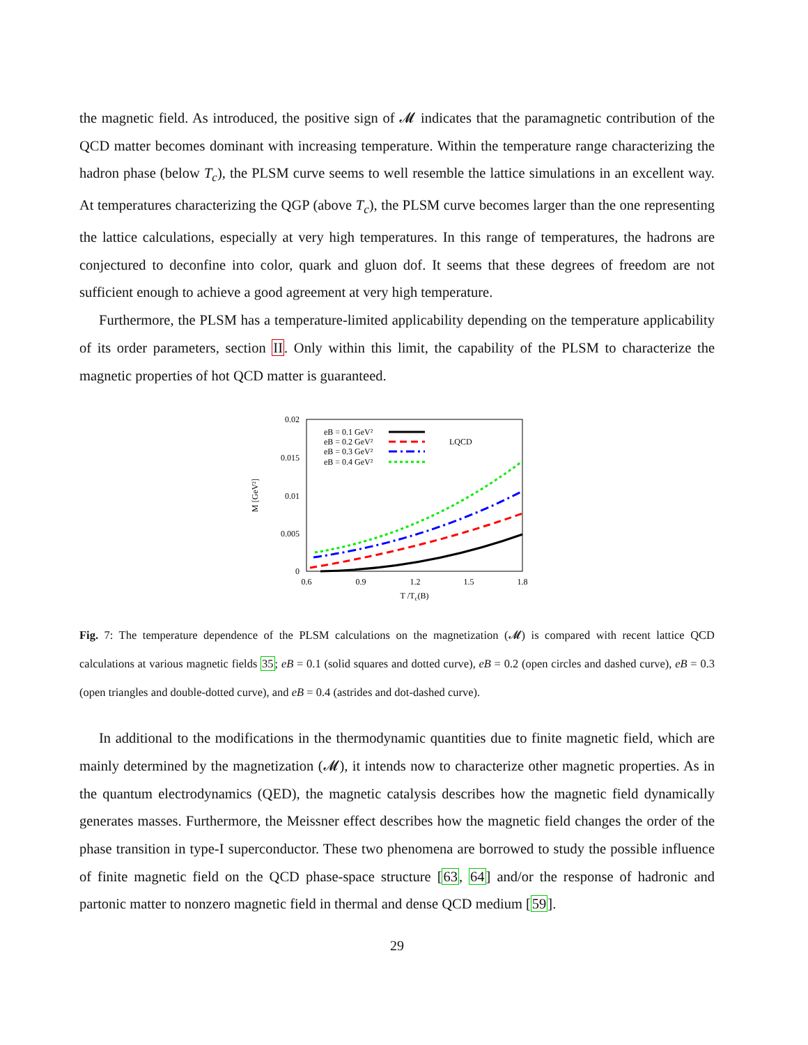the magnetic field. As introduced, the positive sign of 𝓜 indicates that the paramagnetic contribution of the QCD matter becomes dominant with increasing temperature. Within the temperature range characterizing the hadron phase (below T<sub>c</sub>), the PLSM curve seems to well resemble the lattice simulations in an excellent way. At temperatures characterizing the QGP (above T<sub>c</sub>), the PLSM curve becomes larger than the one representing the lattice calculations, especially at very high temperatures. In this range of temperatures, the hadrons are conjectured to deconfine into color, quark and gluon dof. It seems that these degrees of freedom are not sufficient enough to achieve a good agreement at very high temperature.
Furthermore, the PLSM has a temperature-limited applicability depending on the temperature applicability of its order parameters, section II. Only within this limit, the capability of the PLSM to characterize the magnetic properties of hot QCD matter is guaranteed.
0.02
0.015
0.01
0.005
0
0.6
0.9
1.2
1.5
1.8
T /Tc(B)
M [GeV²]
eB = 0.1 GeV²
eB = 0.2 GeV²
eB = 0.3 GeV²
eB = 0.4 GeV²
LQCD
Fig. 7: The temperature dependence of the PLSM calculations on the magnetization (𝓜) is compared with recent lattice QCD calculations at various magnetic fields 35; eB = 0.1 (solid squares and dotted curve), eB = 0.2 (open circles and dashed curve), eB = 0.3 (open triangles and double-dotted curve), and eB = 0.4 (astrides and dot-dashed curve).
In additional to the modifications in the thermodynamic quantities due to finite magnetic field, which are mainly determined by the magnetization (𝓜), it intends now to characterize other magnetic properties. As in the quantum electrodynamics (QED), the magnetic catalysis describes how the magnetic field dynamically generates masses. Furthermore, the Meissner effect describes how the magnetic field changes the order of the phase transition in type-I superconductor. These two phenomena are borrowed to study the possible influence of finite magnetic field on the QCD phase-space structure [63, 64] and/or the response of hadronic and partonic matter to nonzero magnetic field in thermal and dense QCD medium [59].
29